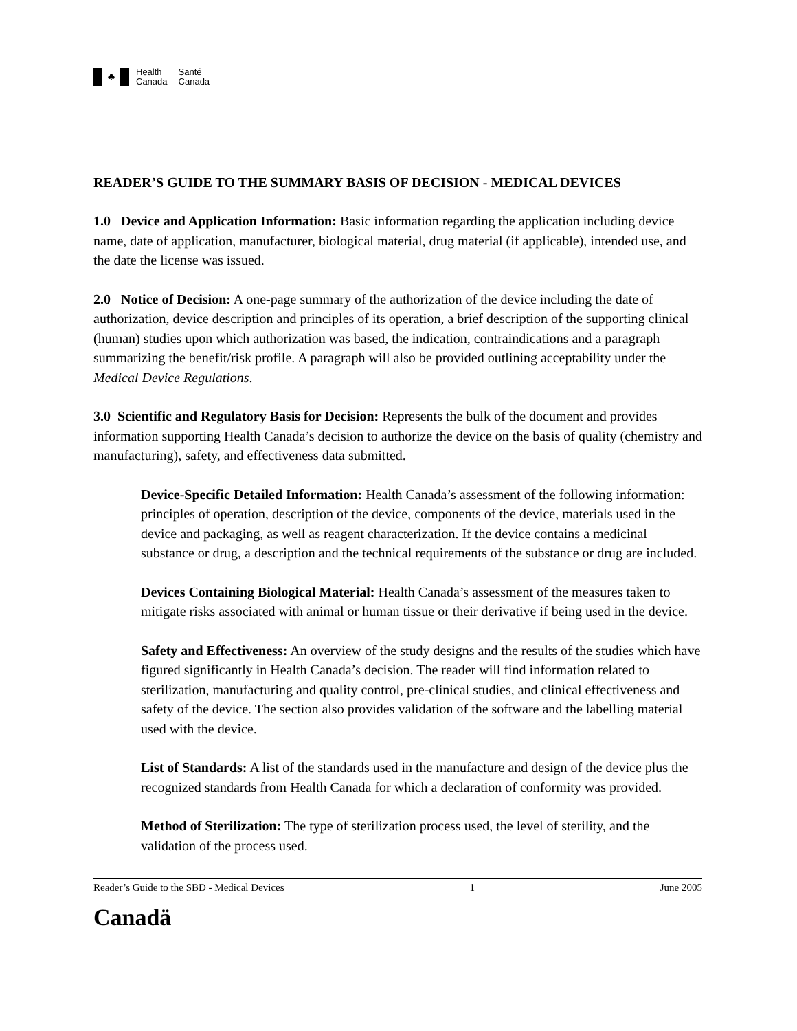♣
Health
Canada
Santé
Canada
READER’S GUIDE TO THE SUMMARY BASIS OF DECISION - MEDICAL DEVICES
1.0 Device and Application Information: Basic information regarding the application including device name, date of application, manufacturer, biological material, drug material (if applicable), intended use, and the date the license was issued.
2.0 Notice of Decision: A one-page summary of the authorization of the device including the date of authorization, device description and principles of its operation, a brief description of the supporting clinical (human) studies upon which authorization was based, the indication, contraindications and a paragraph summarizing the benefit/risk profile. A paragraph will also be provided outlining acceptability under the Medical Device Regulations.
3.0 Scientific and Regulatory Basis for Decision: Represents the bulk of the document and provides information supporting Health Canada’s decision to authorize the device on the basis of quality (chemistry and manufacturing), safety, and effectiveness data submitted.
Device-Specific Detailed Information: Health Canada’s assessment of the following information: principles of operation, description of the device, components of the device, materials used in the device and packaging, as well as reagent characterization. If the device contains a medicinal substance or drug, a description and the technical requirements of the substance or drug are included.
Devices Containing Biological Material: Health Canada’s assessment of the measures taken to mitigate risks associated with animal or human tissue or their derivative if being used in the device.
Safety and Effectiveness: An overview of the study designs and the results of the studies which have figured significantly in Health Canada’s decision. The reader will find information related to sterilization, manufacturing and quality control, pre-clinical studies, and clinical effectiveness and safety of the device. The section also provides validation of the software and the labelling material used with the device.
List of Standards: A list of the standards used in the manufacture and design of the device plus the recognized standards from Health Canada for which a declaration of conformity was provided.
Method of Sterilization: The type of sterilization process used, the level of sterility, and the validation of the process used.
Reader’s Guide to the SBD - Medical Devices 1 June 2005
Canadä